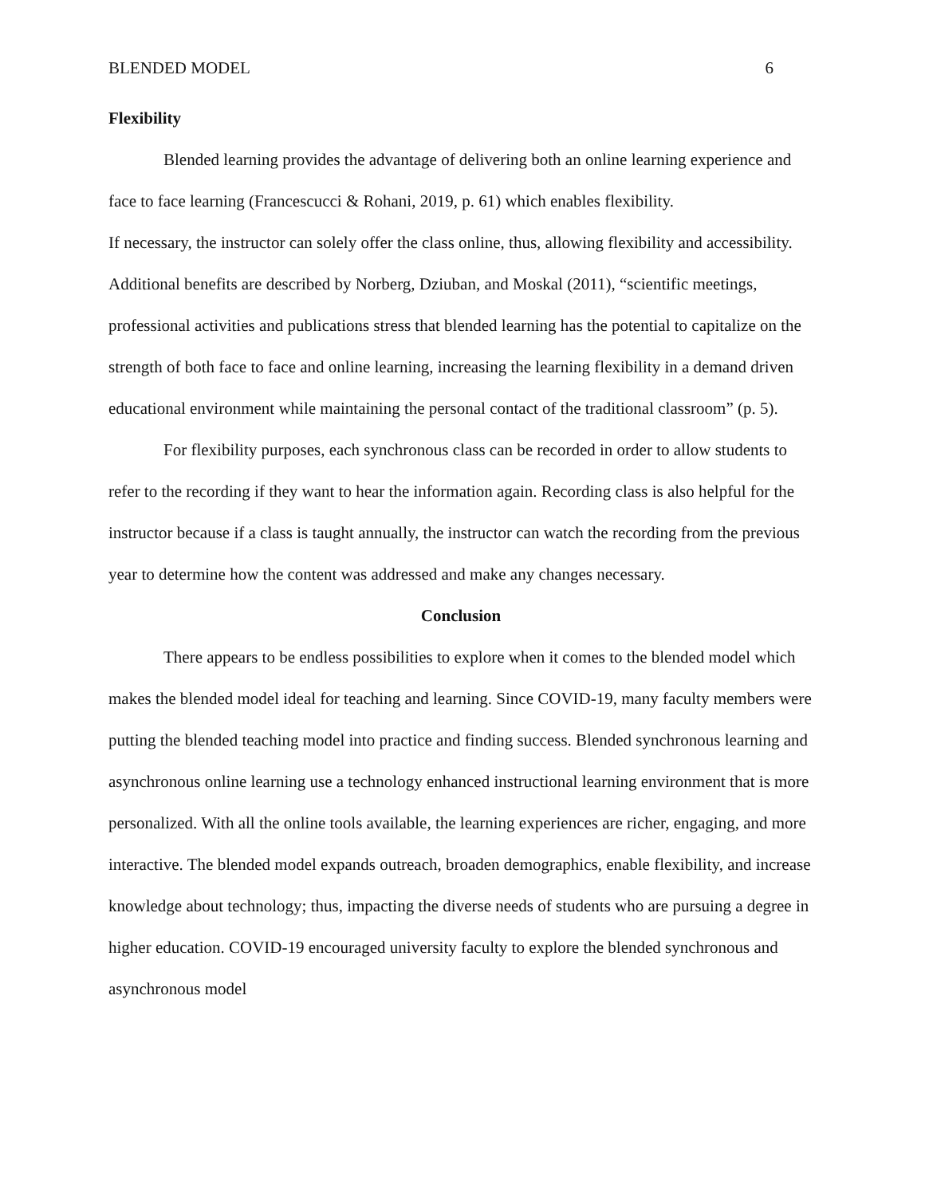BLENDED MODEL 6
Flexibility
Blended learning provides the advantage of delivering both an online learning experience and face to face learning (Francescucci & Rohani, 2019, p. 61) which enables flexibility.
If necessary, the instructor can solely offer the class online, thus, allowing flexibility and accessibility. Additional benefits are described by Norberg, Dziuban, and Moskal (2011), “scientific meetings, professional activities and publications stress that blended learning has the potential to capitalize on the strength of both face to face and online learning, increasing the learning flexibility in a demand driven educational environment while maintaining the personal contact of the traditional classroom” (p. 5).
For flexibility purposes, each synchronous class can be recorded in order to allow students to refer to the recording if they want to hear the information again. Recording class is also helpful for the instructor because if a class is taught annually, the instructor can watch the recording from the previous year to determine how the content was addressed and make any changes necessary.
Conclusion
There appears to be endless possibilities to explore when it comes to the blended model which makes the blended model ideal for teaching and learning. Since COVID-19, many faculty members were putting the blended teaching model into practice and finding success. Blended synchronous learning and asynchronous online learning use a technology enhanced instructional learning environment that is more personalized. With all the online tools available, the learning experiences are richer, engaging, and more interactive. The blended model expands outreach, broaden demographics, enable flexibility, and increase knowledge about technology; thus, impacting the diverse needs of students who are pursuing a degree in higher education. COVID-19 encouraged university faculty to explore the blended synchronous and asynchronous model